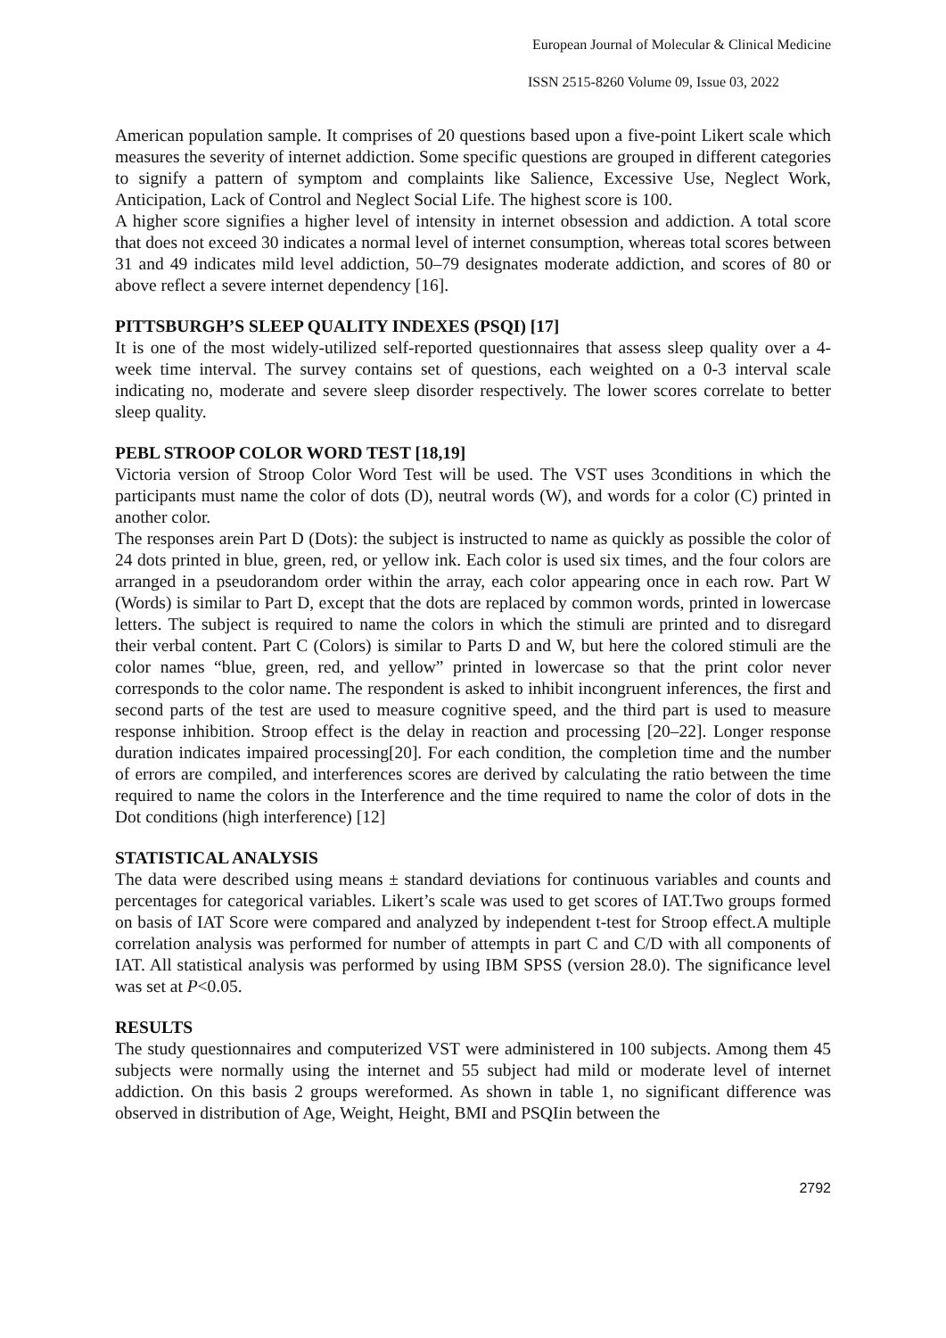European Journal of Molecular & Clinical Medicine
ISSN 2515-8260 Volume 09, Issue 03, 2022
American population sample. It comprises of 20 questions based upon a five-point Likert scale which measures the severity of internet addiction. Some specific questions are grouped in different categories to signify a pattern of symptom and complaints like Salience, Excessive Use, Neglect Work, Anticipation, Lack of Control and Neglect Social Life. The highest score is 100.
A higher score signifies a higher level of intensity in internet obsession and addiction. A total score that does not exceed 30 indicates a normal level of internet consumption, whereas total scores between 31 and 49 indicates mild level addiction, 50–79 designates moderate addiction, and scores of 80 or above reflect a severe internet dependency [16].
PITTSBURGH’S SLEEP QUALITY INDEXES (PSQI) [17]
It is one of the most widely-utilized self-reported questionnaires that assess sleep quality over a 4-week time interval. The survey contains set of questions, each weighted on a 0-3 interval scale indicating no, moderate and severe sleep disorder respectively. The lower scores correlate to better sleep quality.
PEBL STROOP COLOR WORD TEST [18,19]
Victoria version of Stroop Color Word Test will be used. The VST uses 3conditions in which the participants must name the color of dots (D), neutral words (W), and words for a color (C) printed in another color.
The responses arein Part D (Dots): the subject is instructed to name as quickly as possible the color of 24 dots printed in blue, green, red, or yellow ink. Each color is used six times, and the four colors are arranged in a pseudorandom order within the array, each color appearing once in each row. Part W (Words) is similar to Part D, except that the dots are replaced by common words, printed in lowercase letters. The subject is required to name the colors in which the stimuli are printed and to disregard their verbal content. Part C (Colors) is similar to Parts D and W, but here the colored stimuli are the color names “blue, green, red, and yellow” printed in lowercase so that the print color never corresponds to the color name. The respondent is asked to inhibit incongruent inferences, the first and second parts of the test are used to measure cognitive speed, and the third part is used to measure response inhibition. Stroop effect is the delay in reaction and processing [20–22]. Longer response duration indicates impaired processing[20]. For each condition, the completion time and the number of errors are compiled, and interferences scores are derived by calculating the ratio between the time required to name the colors in the Interference and the time required to name the color of dots in the Dot conditions (high interference) [12]
STATISTICAL ANALYSIS
The data were described using means ± standard deviations for continuous variables and counts and percentages for categorical variables. Likert’s scale was used to get scores of IAT.Two groups formed on basis of IAT Score were compared and analyzed by independent t-test for Stroop effect.A multiple correlation analysis was performed for number of attempts in part C and C/D with all components of IAT. All statistical analysis was performed by using IBM SPSS (version 28.0). The significance level was set at P<0.05.
RESULTS
The study questionnaires and computerized VST were administered in 100 subjects. Among them 45 subjects were normally using the internet and 55 subject had mild or moderate level of internet addiction. On this basis 2 groups wereformed. As shown in table 1, no significant difference was observed in distribution of Age, Weight, Height, BMI and PSQIin between the
2792